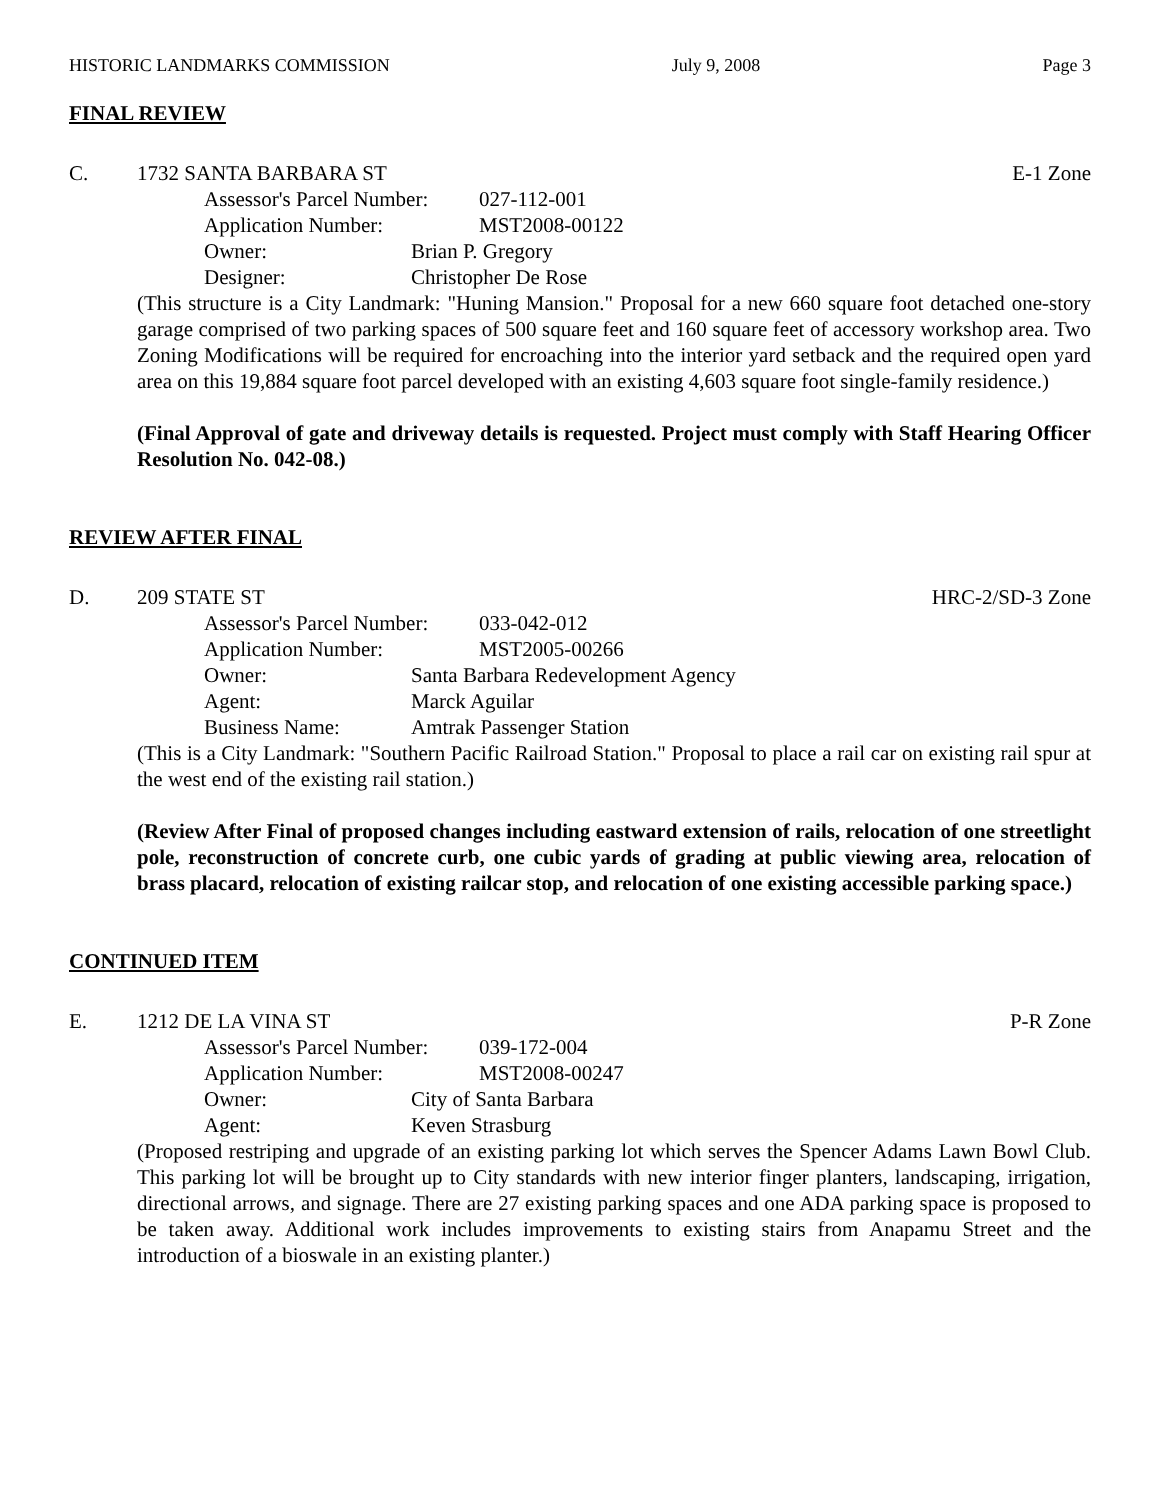HISTORIC LANDMARKS COMMISSION July 9, 2008 Page 3
FINAL REVIEW
C. 1732 SANTA BARBARA ST E-1 Zone
Assessor's Parcel Number: 027-112-001
Application Number: MST2008-00122
Owner: Brian P. Gregory
Designer: Christopher De Rose
(This structure is a City Landmark: "Huning Mansion." Proposal for a new 660 square foot detached one-story garage comprised of two parking spaces of 500 square feet and 160 square feet of accessory workshop area. Two Zoning Modifications will be required for encroaching into the interior yard setback and the required open yard area on this 19,884 square foot parcel developed with an existing 4,603 square foot single-family residence.)
(Final Approval of gate and driveway details is requested. Project must comply with Staff Hearing Officer Resolution No. 042-08.)
REVIEW AFTER FINAL
D. 209 STATE ST HRC-2/SD-3 Zone
Assessor's Parcel Number: 033-042-012
Application Number: MST2005-00266
Owner: Santa Barbara Redevelopment Agency
Agent: Marck Aguilar
Business Name: Amtrak Passenger Station
(This is a City Landmark: "Southern Pacific Railroad Station." Proposal to place a rail car on existing rail spur at the west end of the existing rail station.)
(Review After Final of proposed changes including eastward extension of rails, relocation of one streetlight pole, reconstruction of concrete curb, one cubic yards of grading at public viewing area, relocation of brass placard, relocation of existing railcar stop, and relocation of one existing accessible parking space.)
CONTINUED ITEM
E. 1212 DE LA VINA ST P-R Zone
Assessor's Parcel Number: 039-172-004
Application Number: MST2008-00247
Owner: City of Santa Barbara
Agent: Keven Strasburg
(Proposed restriping and upgrade of an existing parking lot which serves the Spencer Adams Lawn Bowl Club. This parking lot will be brought up to City standards with new interior finger planters, landscaping, irrigation, directional arrows, and signage. There are 27 existing parking spaces and one ADA parking space is proposed to be taken away. Additional work includes improvements to existing stairs from Anapamu Street and the introduction of a bioswale in an existing planter.)